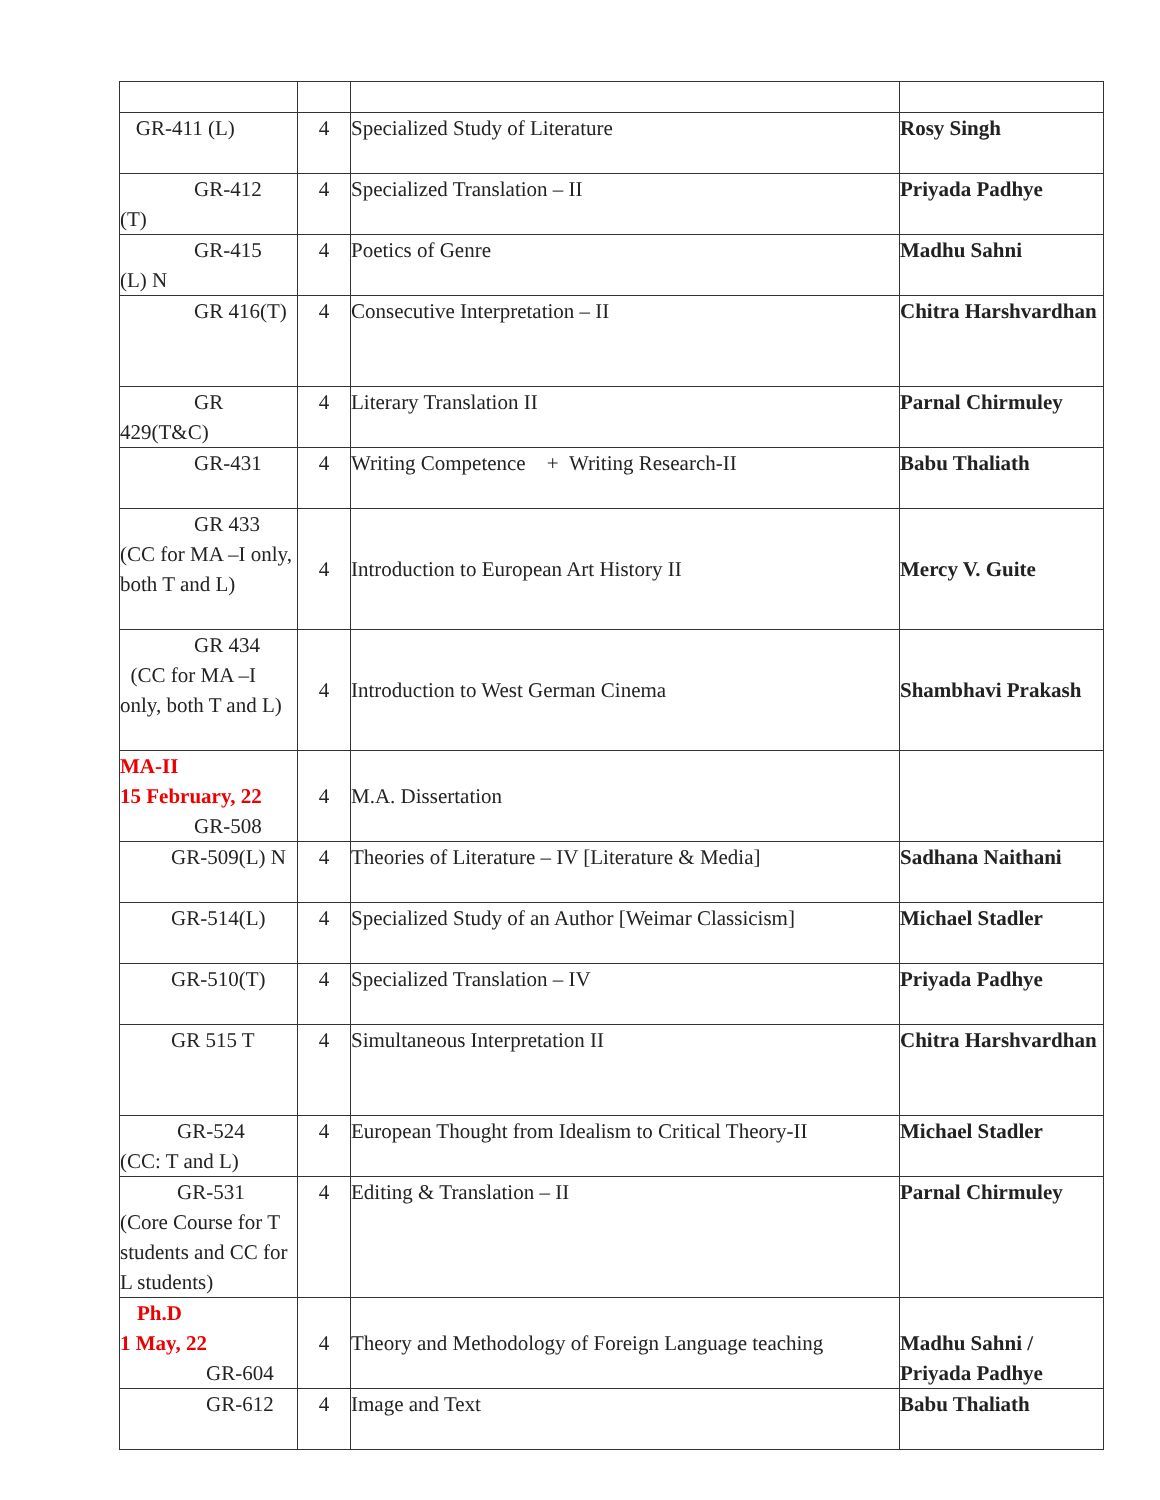| GR-411 (L) | 4 | Specialized Study of Literature | Rosy Singh |
| GR-412 (T) | 4 | Specialized Translation – II | Priyada Padhye |
| GR-415 (L) N | 4 | Poetics of Genre | Madhu Sahni |
| GR 416(T) | 4 | Consecutive Interpretation – II | Chitra Harshvardhan |
| GR 429(T&C) | 4 | Literary Translation II | Parnal Chirmuley |
| GR-431 | 4 | Writing Competence + Writing Research-II | Babu Thaliath |
| GR 433 (CC for MA –I only, both T and L) | 4 | Introduction to European Art History II | Mercy V. Guite |
| GR 434 (CC for MA –I only, both T and L) | 4 | Introduction to West German Cinema | Shambhavi Prakash |
| MA-II 15 February, 22 GR-508 | 4 | M.A. Dissertation | |
| GR-509(L) N | 4 | Theories of Literature – IV [Literature & Media] | Sadhana Naithani |
| GR-514(L) | 4 | Specialized Study of an Author [Weimar Classicism] | Michael Stadler |
| GR-510(T) | 4 | Specialized Translation – IV | Priyada Padhye |
| GR 515 T | 4 | Simultaneous Interpretation II | Chitra Harshvardhan |
| GR-524 (CC: T and L) | 4 | European Thought from Idealism to Critical Theory-II | Michael Stadler |
| GR-531 (Core Course for T students and CC for L students) | 4 | Editing & Translation – II | Parnal Chirmuley |
| Ph.D 1 May, 22 GR-604 | 4 | Theory and Methodology of Foreign Language teaching | Madhu Sahni / Priyada Padhye |
| GR-612 | 4 | Image and Text | Babu Thaliath |